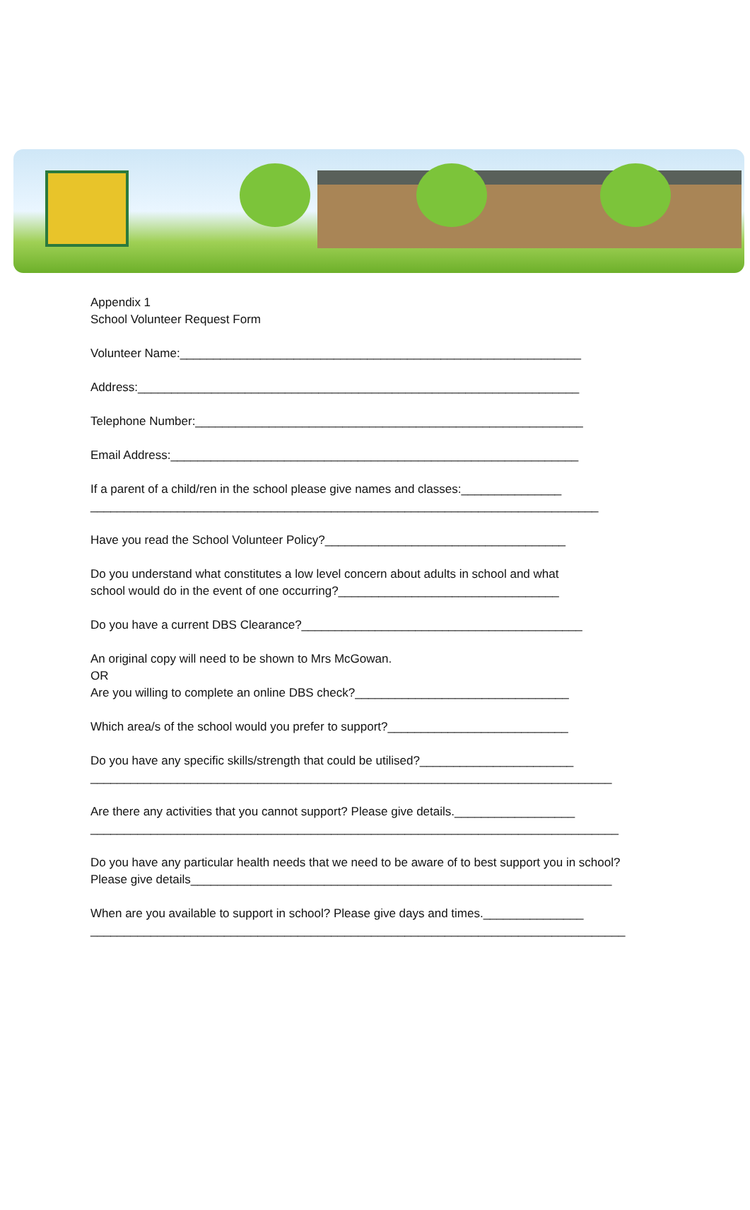Appendix 1
School Volunteer Request Form
Volunteer Name:____________________________________________________________
Address:__________________________________________________________________
Telephone Number:__________________________________________________________
Email Address:_____________________________________________________________
If a parent of a child/ren in the school please give names and classes:_______________
____________________________________________________________________________
Have you read the School Volunteer Policy?____________________________________
Do you understand what constitutes a low level concern about adults in school and what
school would do in the event of one occurring?_________________________________
Do you have a current DBS Clearance?__________________________________________
An original copy will need to be shown to Mrs McGowan.
OR
Are you willing to complete an online DBS check?________________________________
Which area/s of the school would you prefer to support?___________________________
Do you have any specific skills/strength that could be utilised?_______________________
______________________________________________________________________________
Are there any activities that you cannot support? Please give details.__________________
_______________________________________________________________________________
Do you have any particular health needs that we need to be aware of to best support you in school?
Please give details_______________________________________________________________
When are you available to support in school? Please give days and times._______________
________________________________________________________________________________